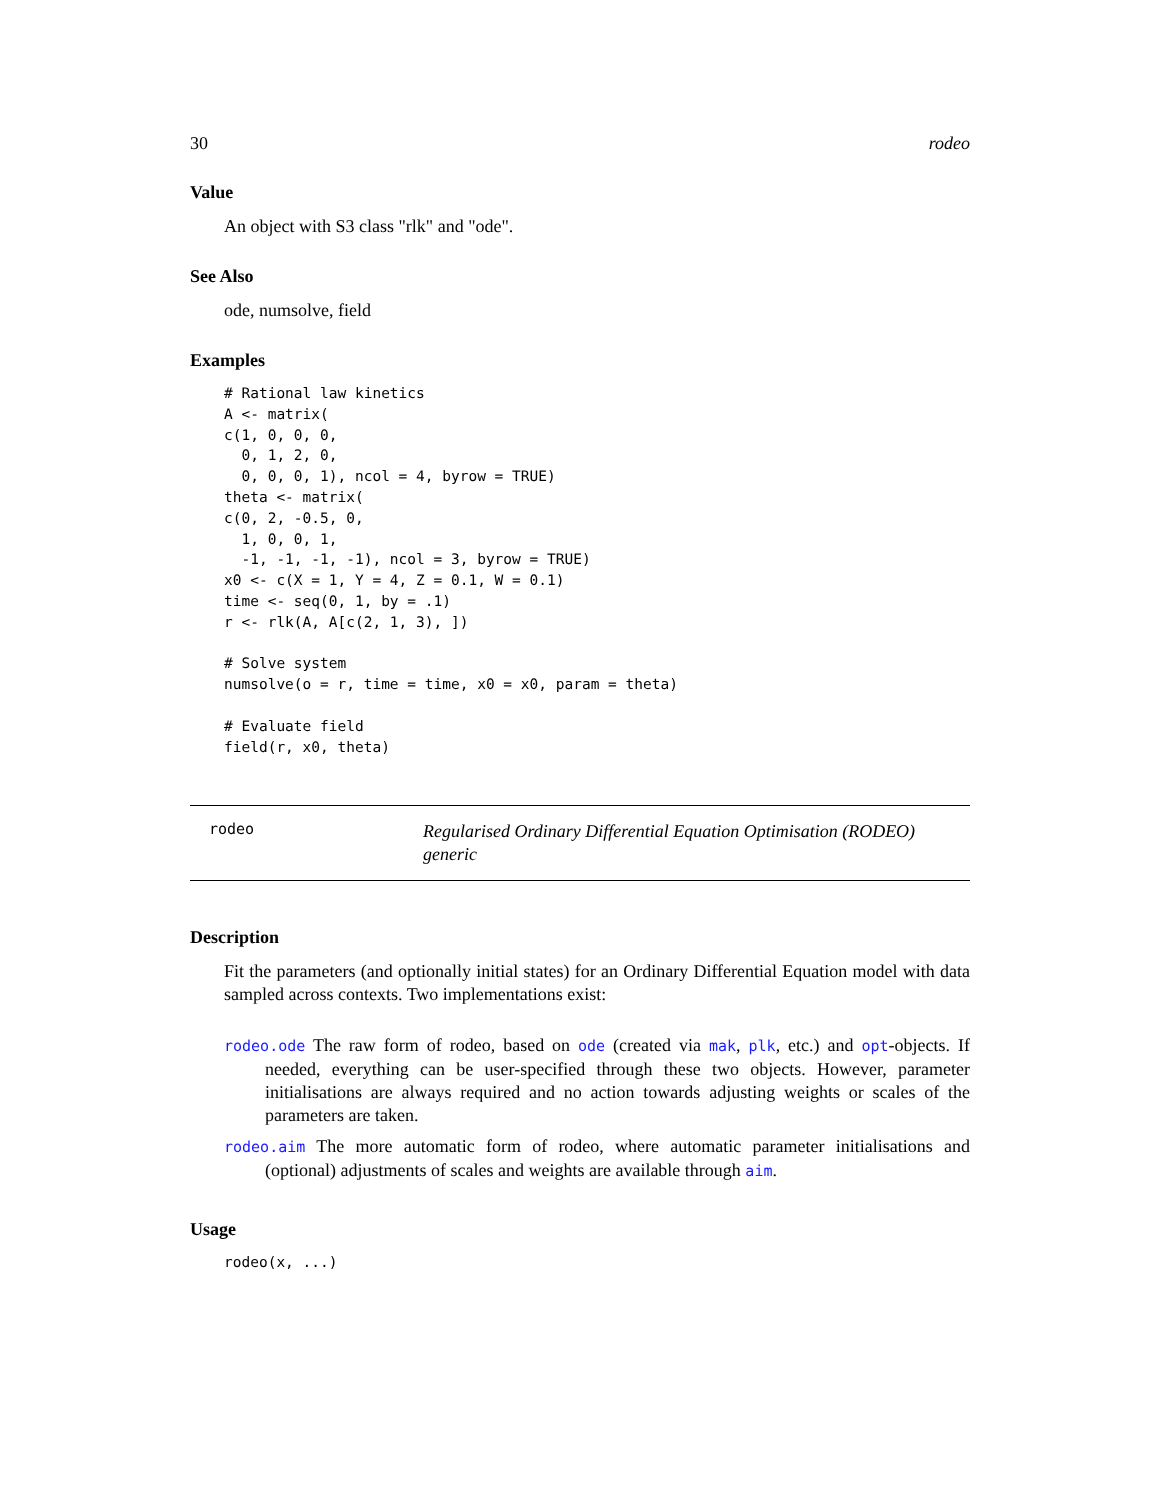30 rodeo
Value
An object with S3 class "rlk" and "ode".
See Also
ode, numsolve, field
Examples
# Rational law kinetics
A <- matrix(
c(1, 0, 0, 0,
  0, 1, 2, 0,
  0, 0, 0, 1), ncol = 4, byrow = TRUE)
theta <- matrix(
c(0, 2, -0.5, 0,
  1, 0, 0, 1,
  -1, -1, -1, -1), ncol = 3, byrow = TRUE)
x0 <- c(X = 1, Y = 4, Z = 0.1, W = 0.1)
time <- seq(0, 1, by = .1)
r <- rlk(A, A[c(2, 1, 3), ])

# Solve system
numsolve(o = r, time = time, x0 = x0, param = theta)

# Evaluate field
field(r, x0, theta)
rodeo
Regularised Ordinary Differential Equation Optimisation (RODEO) generic
Description
Fit the parameters (and optionally initial states) for an Ordinary Differential Equation model with data sampled across contexts. Two implementations exist:
rodeo.ode The raw form of rodeo, based on ode (created via mak, plk, etc.) and opt-objects. If needed, everything can be user-specified through these two objects. However, parameter initialisations are always required and no action towards adjusting weights or scales of the parameters are taken.
rodeo.aim The more automatic form of rodeo, where automatic parameter initialisations and (optional) adjustments of scales and weights are available through aim.
Usage
rodeo(x, ...)